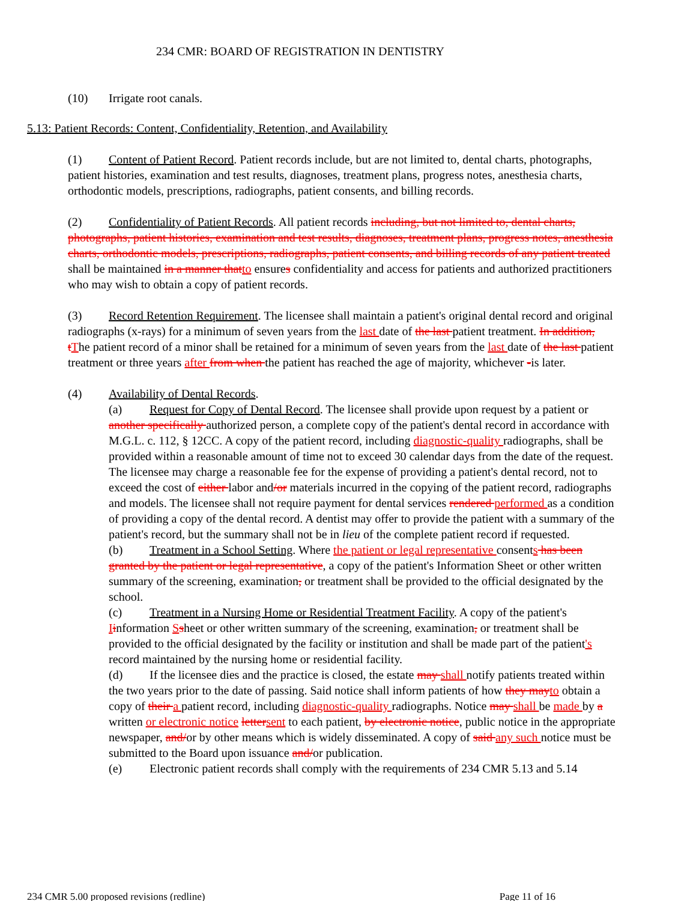234 CMR: BOARD OF REGISTRATION IN DENTISTRY
(10) Irrigate root canals.
5.13: Patient Records: Content, Confidentiality, Retention, and Availability
(1) Content of Patient Record. Patient records include, but are not limited to, dental charts, photographs, patient histories, examination and test results, diagnoses, treatment plans, progress notes, anesthesia charts, orthodontic models, prescriptions, radiographs, patient consents, and billing records.
(2) Confidentiality of Patient Records. All patient records including, but not limited to, dental charts, photographs, patient histories, examination and test results, diagnoses, treatment plans, progress notes, anesthesia charts, orthodontic models, prescriptions, radiographs, patient consents, and billing records of any patient treated shall be maintained in a manner that to ensures confidentiality and access for patients and authorized practitioners who may wish to obtain a copy of patient records.
(3) Record Retention Requirement. The licensee shall maintain a patient's original dental record and original radiographs (x-rays) for a minimum of seven years from the last date of the last patient treatment. In addition, t The patient record of a minor shall be retained for a minimum of seven years from the last date of the last patient treatment or three years after from when the patient has reached the age of majority, whichever -is later.
(4) Availability of Dental Records.
(a) Request for Copy of Dental Record. The licensee shall provide upon request by a patient or another specifically authorized person, a complete copy of the patient's dental record in accordance with M.G.L. c. 112, § 12CC. A copy of the patient record, including diagnostic-quality radiographs, shall be provided within a reasonable amount of time not to exceed 30 calendar days from the date of the request. The licensee may charge a reasonable fee for the expense of providing a patient's dental record, not to exceed the cost of either labor and/or materials incurred in the copying of the patient record, radiographs and models. The licensee shall not require payment for dental services rendered performed as a condition of providing a copy of the dental record. A dentist may offer to provide the patient with a summary of the patient's record, but the summary shall not be in lieu of the complete patient record if requested.
(b) Treatment in a School Setting. Where the patient or legal representative consents has been granted by the patient or legal representative, a copy of the patient's Information Sheet or other written summary of the screening, examination, or treatment shall be provided to the official designated by the school.
(c) Treatment in a Nursing Home or Residential Treatment Facility. A copy of the patient's Iinformation Ssheet or other written summary of the screening, examination, or treatment shall be provided to the official designated by the facility or institution and shall be made part of the patient's record maintained by the nursing home or residential facility.
(d) If the licensee dies and the practice is closed, the estate may shall notify patients treated within the two years prior to the date of passing. Said notice shall inform patients of how they may to obtain a copy of their a patient record, including diagnostic-quality radiographs. Notice may shall be made by a written or electronic notice letter sent to each patient, by electronic notice, public notice in the appropriate newspaper, and/or by other means which is widely disseminated. A copy of said any such notice must be submitted to the Board upon issuance and/or publication.
(e) Electronic patient records shall comply with the requirements of 234 CMR 5.13 and 5.14
234 CMR 5.00 proposed revisions (redline) Page 11 of 16